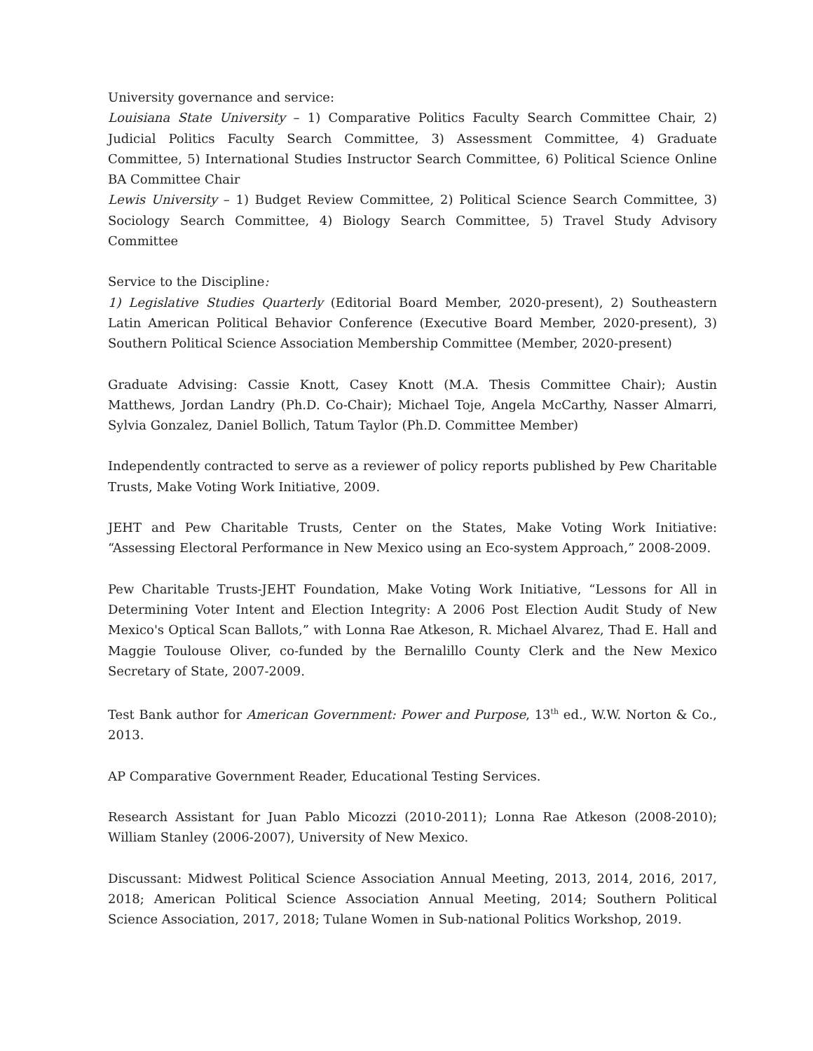University governance and service:
Louisiana State University – 1) Comparative Politics Faculty Search Committee Chair, 2) Judicial Politics Faculty Search Committee, 3) Assessment Committee, 4) Graduate Committee, 5) International Studies Instructor Search Committee, 6) Political Science Online BA Committee Chair
Lewis University – 1) Budget Review Committee, 2) Political Science Search Committee, 3) Sociology Search Committee, 4) Biology Search Committee, 5) Travel Study Advisory Committee
Service to the Discipline:
1) Legislative Studies Quarterly (Editorial Board Member, 2020-present), 2) Southeastern Latin American Political Behavior Conference (Executive Board Member, 2020-present), 3) Southern Political Science Association Membership Committee (Member, 2020-present)
Graduate Advising: Cassie Knott, Casey Knott (M.A. Thesis Committee Chair); Austin Matthews, Jordan Landry (Ph.D. Co-Chair); Michael Toje, Angela McCarthy, Nasser Almarri, Sylvia Gonzalez, Daniel Bollich, Tatum Taylor (Ph.D. Committee Member)
Independently contracted to serve as a reviewer of policy reports published by Pew Charitable Trusts, Make Voting Work Initiative, 2009.
JEHT and Pew Charitable Trusts, Center on the States, Make Voting Work Initiative: “Assessing Electoral Performance in New Mexico using an Eco-system Approach,” 2008-2009.
Pew Charitable Trusts-JEHT Foundation, Make Voting Work Initiative, “Lessons for All in Determining Voter Intent and Election Integrity: A 2006 Post Election Audit Study of New Mexico's Optical Scan Ballots,” with Lonna Rae Atkeson, R. Michael Alvarez, Thad E. Hall and Maggie Toulouse Oliver, co-funded by the Bernalillo County Clerk and the New Mexico Secretary of State, 2007-2009.
Test Bank author for American Government: Power and Purpose, 13<sup>th</sup> ed., W.W. Norton & Co., 2013.
AP Comparative Government Reader, Educational Testing Services.
Research Assistant for Juan Pablo Micozzi (2010-2011); Lonna Rae Atkeson (2008-2010); William Stanley (2006-2007), University of New Mexico.
Discussant: Midwest Political Science Association Annual Meeting, 2013, 2014, 2016, 2017, 2018; American Political Science Association Annual Meeting, 2014; Southern Political Science Association, 2017, 2018; Tulane Women in Sub-national Politics Workshop, 2019.